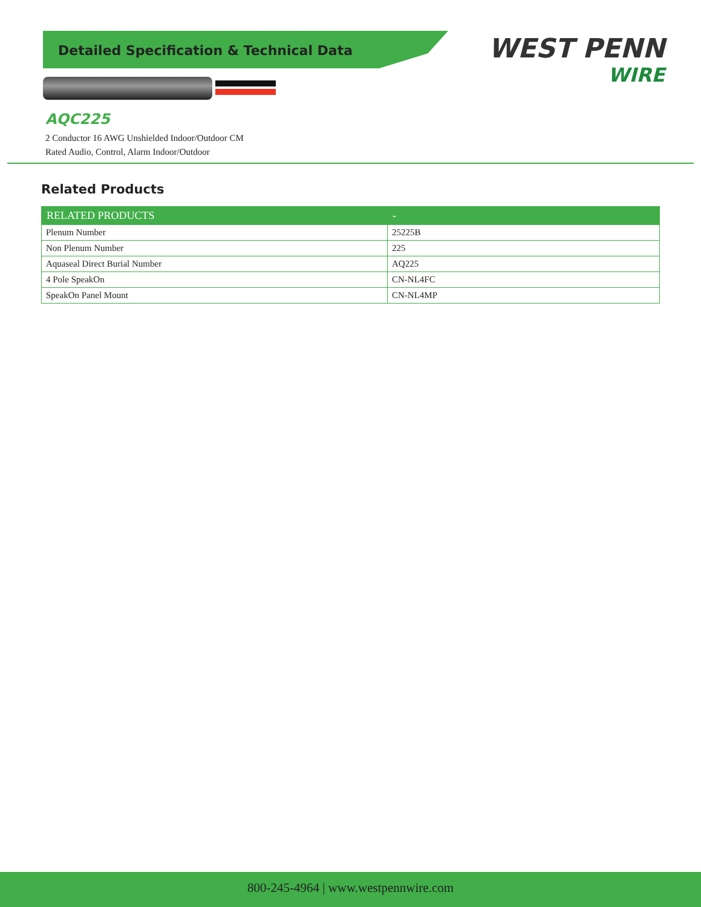Detailed Specification & Technical Data
WEST PENN
WIRE
AQC225
2 Conductor 16 AWG Unshielded Indoor/Outdoor CM
Rated Audio, Control, Alarm Indoor/Outdoor
Related Products
| RELATED PRODUCTS | - |
| --- | --- |
| Plenum Number | 25225B |
| Non Plenum Number | 225 |
| Aquaseal Direct Burial Number | AQ225 |
| 4 Pole SpeakOn | CN-NL4FC |
| SpeakOn Panel Mount | CN-NL4MP |
800-245-4964 | www.westpennwire.com